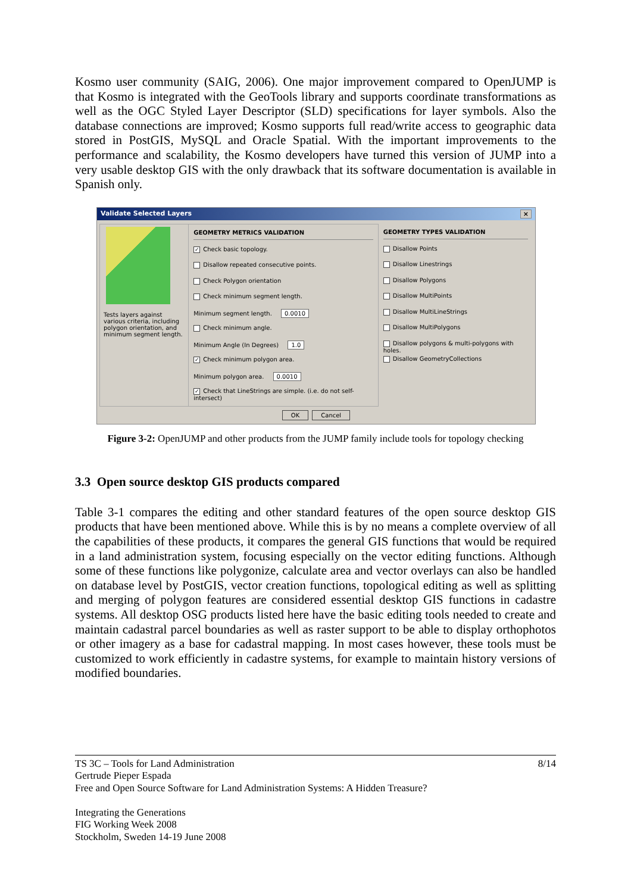Kosmo user community (SAIG, 2006). One major improvement compared to OpenJUMP is that Kosmo is integrated with the GeoTools library and supports coordinate transformations as well as the OGC Styled Layer Descriptor (SLD) specifications for layer symbols. Also the database connections are improved; Kosmo supports full read/write access to geographic data stored in PostGIS, MySQL and Oracle Spatial. With the important improvements to the performance and scalability, the Kosmo developers have turned this version of JUMP into a very usable desktop GIS with the only drawback that its software documentation is available in Spanish only.
Validate Selected Layers ×
Tests layers against various criteria, including polygon orientation, and minimum segment length.
GEOMETRY METRICS VALIDATION
✓ Check basic topology.
Disallow repeated consecutive points.
Check Polygon orientation
Check minimum segment length.
Minimum segment length. 0.0010
Check minimum angle.
Minimum Angle (In Degrees) 1.0
✓ Check minimum polygon area.
Minimum polygon area. 0.0010
✓ Check that LineStrings are simple. (i.e. do not self-intersect)
GEOMETRY TYPES VALIDATION
Disallow Points
Disallow Linestrings
Disallow Polygons
Disallow MultiPoints
Disallow MultiLineStrings
Disallow MultiPolygons
Disallow polygons & multi-polygons with holes.
Disallow GeometryCollections
OK Cancel
Figure 3-2: OpenJUMP and other products from the JUMP family include tools for topology checking
3.3 Open source desktop GIS products compared
Table 3-1 compares the editing and other standard features of the open source desktop GIS products that have been mentioned above. While this is by no means a complete overview of all the capabilities of these products, it compares the general GIS functions that would be required in a land administration system, focusing especially on the vector editing functions. Although some of these functions like polygonize, calculate area and vector overlays can also be handled on database level by PostGIS, vector creation functions, topological editing as well as splitting and merging of polygon features are considered essential desktop GIS functions in cadastre systems. All desktop OSG products listed here have the basic editing tools needed to create and maintain cadastral parcel boundaries as well as raster support to be able to display orthophotos or other imagery as a base for cadastral mapping. In most cases however, these tools must be customized to work efficiently in cadastre systems, for example to maintain history versions of modified boundaries.
TS 3C – Tools for Land Administration
Gertrude Pieper Espada
Free and Open Source Software for Land Administration Systems: A Hidden Treasure?
Integrating the Generations
FIG Working Week 2008
Stockholm, Sweden 14-19 June 2008
8/14